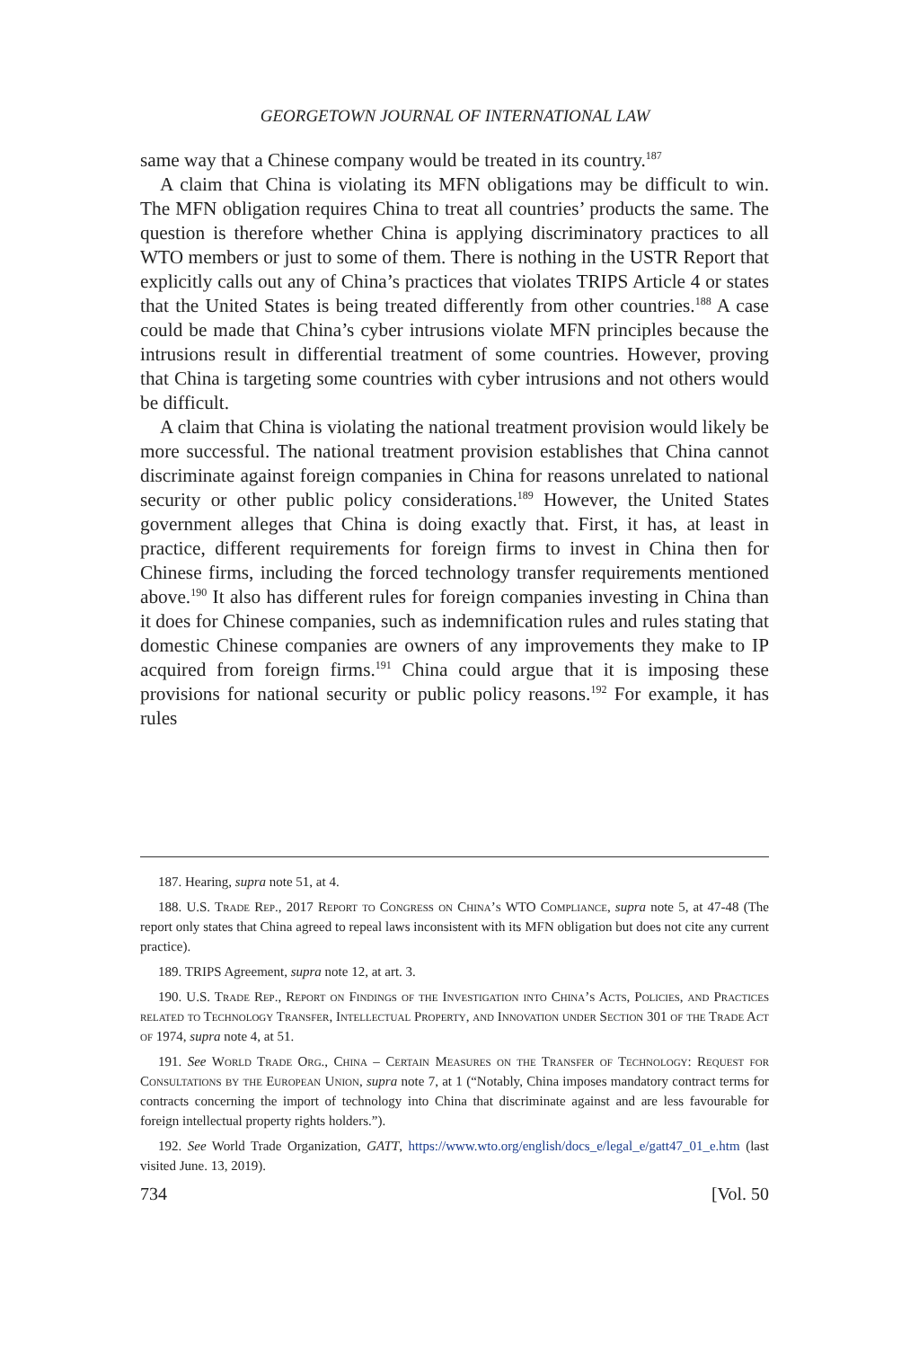GEORGETOWN JOURNAL OF INTERNATIONAL LAW
same way that a Chinese company would be treated in its country.<sup>187</sup>
A claim that China is violating its MFN obligations may be difficult to win. The MFN obligation requires China to treat all countries’ products the same. The question is therefore whether China is applying discriminatory practices to all WTO members or just to some of them. There is nothing in the USTR Report that explicitly calls out any of China’s practices that violates TRIPS Article 4 or states that the United States is being treated differently from other countries.<sup>188</sup> A case could be made that China’s cyber intrusions violate MFN principles because the intrusions result in differential treatment of some countries. However, proving that China is targeting some countries with cyber intrusions and not others would be difficult.
A claim that China is violating the national treatment provision would likely be more successful. The national treatment provision establishes that China cannot discriminate against foreign companies in China for reasons unrelated to national security or other public policy considerations.<sup>189</sup> However, the United States government alleges that China is doing exactly that. First, it has, at least in practice, different requirements for foreign firms to invest in China then for Chinese firms, including the forced technology transfer requirements mentioned above.<sup>190</sup> It also has different rules for foreign companies investing in China than it does for Chinese companies, such as indemnification rules and rules stating that domestic Chinese companies are owners of any improvements they make to IP acquired from foreign firms.<sup>191</sup> China could argue that it is imposing these provisions for national security or public policy reasons.<sup>192</sup> For example, it has rules
187. Hearing, supra note 51, at 4.
188. U.S. Trade Rep., 2017 Report to Congress on China’s WTO Compliance, supra note 5, at 47-48 (The report only states that China agreed to repeal laws inconsistent with its MFN obligation but does not cite any current practice).
189. TRIPS Agreement, supra note 12, at art. 3.
190. U.S. Trade Rep., Report on Findings of the Investigation into China’s Acts, Policies, and Practices related to Technology Transfer, Intellectual Property, and Innovation under Section 301 of the Trade Act of 1974, supra note 4, at 51.
191. See World Trade Org., China – Certain Measures on the Transfer of Technology: Request for Consultations by the European Union, supra note 7, at 1 (“Notably, China imposes mandatory contract terms for contracts concerning the import of technology into China that discriminate against and are less favourable for foreign intellectual property rights holders.”).
192. See World Trade Organization, GATT, https://www.wto.org/english/docs_e/legal_e/gatt47_01_e.htm (last visited June. 13, 2019).
734 [Vol. 50